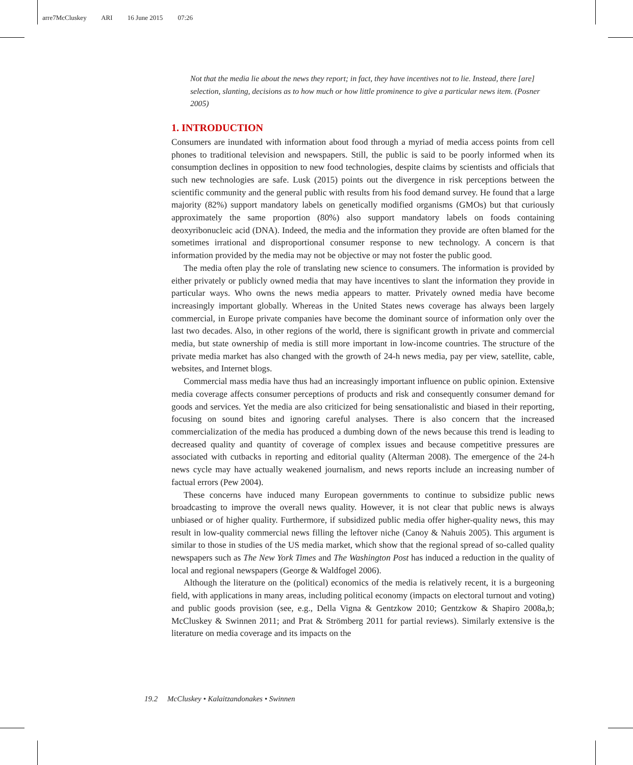arre7McCluskey ARI 16 June 2015 07:26
Not that the media lie about the news they report; in fact, they have incentives not to lie. Instead, there [are] selection, slanting, decisions as to how much or how little prominence to give a particular news item. (Posner 2005)
1. INTRODUCTION
Consumers are inundated with information about food through a myriad of media access points from cell phones to traditional television and newspapers. Still, the public is said to be poorly informed when its consumption declines in opposition to new food technologies, despite claims by scientists and officials that such new technologies are safe. Lusk (2015) points out the divergence in risk perceptions between the scientific community and the general public with results from his food demand survey. He found that a large majority (82%) support mandatory labels on genetically modified organisms (GMOs) but that curiously approximately the same proportion (80%) also support mandatory labels on foods containing deoxyribonucleic acid (DNA). Indeed, the media and the information they provide are often blamed for the sometimes irrational and disproportional consumer response to new technology. A concern is that information provided by the media may not be objective or may not foster the public good.
The media often play the role of translating new science to consumers. The information is provided by either privately or publicly owned media that may have incentives to slant the information they provide in particular ways. Who owns the news media appears to matter. Privately owned media have become increasingly important globally. Whereas in the United States news coverage has always been largely commercial, in Europe private companies have become the dominant source of information only over the last two decades. Also, in other regions of the world, there is significant growth in private and commercial media, but state ownership of media is still more important in low-income countries. The structure of the private media market has also changed with the growth of 24-h news media, pay per view, satellite, cable, websites, and Internet blogs.
Commercial mass media have thus had an increasingly important influence on public opinion. Extensive media coverage affects consumer perceptions of products and risk and consequently consumer demand for goods and services. Yet the media are also criticized for being sensationalistic and biased in their reporting, focusing on sound bites and ignoring careful analyses. There is also concern that the increased commercialization of the media has produced a dumbing down of the news because this trend is leading to decreased quality and quantity of coverage of complex issues and because competitive pressures are associated with cutbacks in reporting and editorial quality (Alterman 2008). The emergence of the 24-h news cycle may have actually weakened journalism, and news reports include an increasing number of factual errors (Pew 2004).
These concerns have induced many European governments to continue to subsidize public news broadcasting to improve the overall news quality. However, it is not clear that public news is always unbiased or of higher quality. Furthermore, if subsidized public media offer higher-quality news, this may result in low-quality commercial news filling the leftover niche (Canoy & Nahuis 2005). This argument is similar to those in studies of the US media market, which show that the regional spread of so-called quality newspapers such as The New York Times and The Washington Post has induced a reduction in the quality of local and regional newspapers (George & Waldfogel 2006).
Although the literature on the (political) economics of the media is relatively recent, it is a burgeoning field, with applications in many areas, including political economy (impacts on electoral turnout and voting) and public goods provision (see, e.g., Della Vigna & Gentzkow 2010; Gentzkow & Shapiro 2008a,b; McCluskey & Swinnen 2011; and Prat & Strömberg 2011 for partial reviews). Similarly extensive is the literature on media coverage and its impacts on the
19.2 McCluskey • Kalaitzandonakes • Swinnen